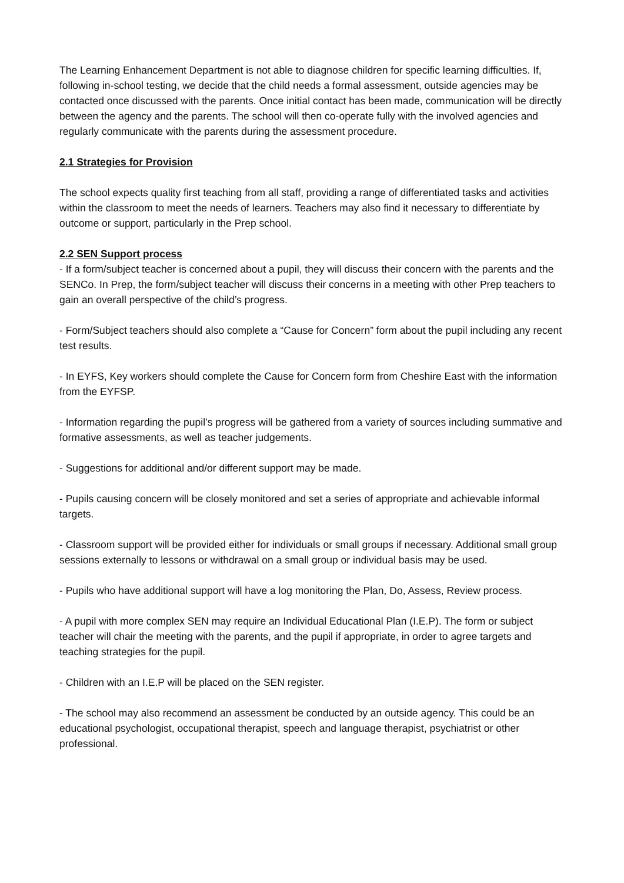The Learning Enhancement Department is not able to diagnose children for specific learning difficulties. If, following in-school testing, we decide that the child needs a formal assessment, outside agencies may be contacted once discussed with the parents. Once initial contact has been made, communication will be directly between the agency and the parents. The school will then co-operate fully with the involved agencies and regularly communicate with the parents during the assessment procedure.
2.1 Strategies for Provision
The school expects quality first teaching from all staff, providing a range of differentiated tasks and activities within the classroom to meet the needs of learners. Teachers may also find it necessary to differentiate by outcome or support, particularly in the Prep school.
2.2 SEN Support process
- If a form/subject teacher is concerned about a pupil, they will discuss their concern with the parents and the SENCo. In Prep, the form/subject teacher will discuss their concerns in a meeting with other Prep teachers to gain an overall perspective of the child’s progress.
- Form/Subject teachers should also complete a “Cause for Concern” form about the pupil including any recent test results.
- In EYFS, Key workers should complete the Cause for Concern form from Cheshire East with the information from the EYFSP.
- Information regarding the pupil’s progress will be gathered from a variety of sources including summative and formative assessments, as well as teacher judgements.
- Suggestions for additional and/or different support may be made.
- Pupils causing concern will be closely monitored and set a series of appropriate and achievable informal targets.
- Classroom support will be provided either for individuals or small groups if necessary. Additional small group sessions externally to lessons or withdrawal on a small group or individual basis may be used.
- Pupils who have additional support will have a log monitoring the Plan, Do, Assess, Review process.
- A pupil with more complex SEN may require an Individual Educational Plan (I.E.P). The form or subject teacher will chair the meeting with the parents, and the pupil if appropriate, in order to agree targets and teaching strategies for the pupil.
- Children with an I.E.P will be placed on the SEN register.
- The school may also recommend an assessment be conducted by an outside agency. This could be an educational psychologist, occupational therapist, speech and language therapist, psychiatrist or other professional.